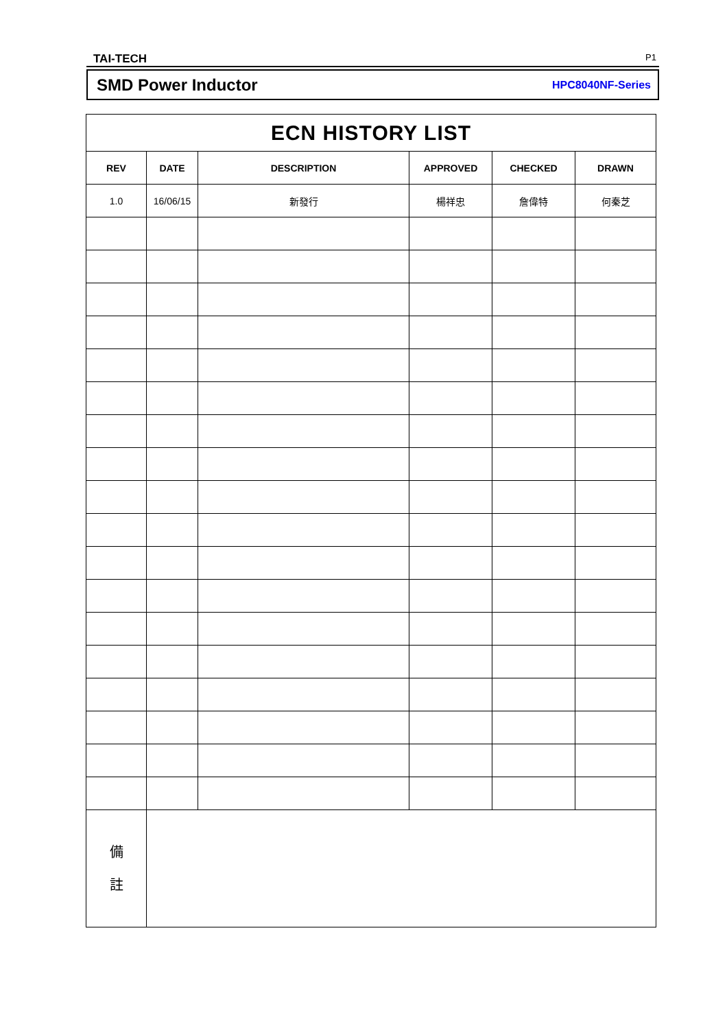TAI-TECH P1
SMD Power Inductor HPC8040NF-Series
| ECN HISTORY LIST | | | | | |
| --- | --- | --- | --- | --- | --- |
| REV | DATE | DESCRIPTION | APPROVED | CHECKED | DRAWN |
| 1.0 | 16/06/15 | 新發行 | 楊祥忠 | 詹偉特 | 何秦芝 |
| 備 註 | | | | | |